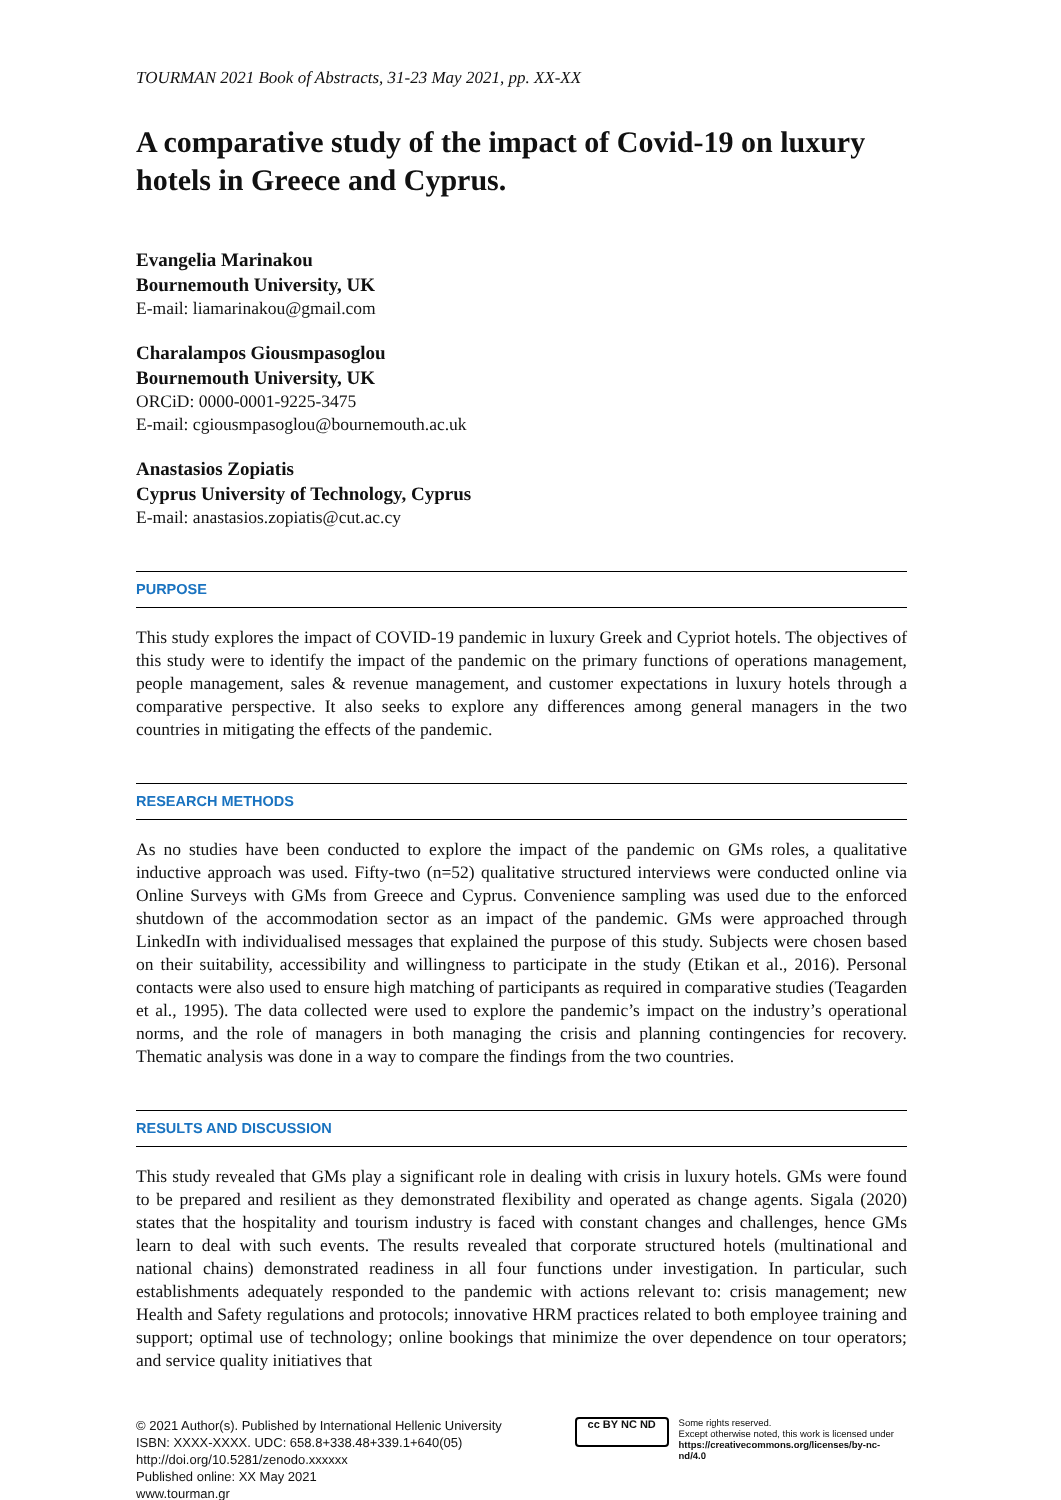TOURMAN 2021 Book of Abstracts, 31-23 May 2021, pp. XX-XX
A comparative study of the impact of Covid-19 on luxury hotels in Greece and Cyprus.
Evangelia Marinakou
Bournemouth University, UK
E-mail: liamarinakou@gmail.com
Charalampos Giousmpasoglou
Bournemouth University, UK
ORCiD: 0000-0001-9225-3475
E-mail: cgiousmpasoglou@bournemouth.ac.uk
Anastasios Zopiatis
Cyprus University of Technology, Cyprus
E-mail: anastasios.zopiatis@cut.ac.cy
PURPOSE
This study explores the impact of COVID-19 pandemic in luxury Greek and Cypriot hotels. The objectives of this study were to identify the impact of the pandemic on the primary functions of operations management, people management, sales & revenue management, and customer expectations in luxury hotels through a comparative perspective. It also seeks to explore any differences among general managers in the two countries in mitigating the effects of the pandemic.
RESEARCH METHODS
As no studies have been conducted to explore the impact of the pandemic on GMs roles, a qualitative inductive approach was used. Fifty-two (n=52) qualitative structured interviews were conducted online via Online Surveys with GMs from Greece and Cyprus. Convenience sampling was used due to the enforced shutdown of the accommodation sector as an impact of the pandemic. GMs were approached through LinkedIn with individualised messages that explained the purpose of this study. Subjects were chosen based on their suitability, accessibility and willingness to participate in the study (Etikan et al., 2016). Personal contacts were also used to ensure high matching of participants as required in comparative studies (Teagarden et al., 1995). The data collected were used to explore the pandemic’s impact on the industry’s operational norms, and the role of managers in both managing the crisis and planning contingencies for recovery. Thematic analysis was done in a way to compare the findings from the two countries.
RESULTS AND DISCUSSION
This study revealed that GMs play a significant role in dealing with crisis in luxury hotels. GMs were found to be prepared and resilient as they demonstrated flexibility and operated as change agents. Sigala (2020) states that the hospitality and tourism industry is faced with constant changes and challenges, hence GMs learn to deal with such events. The results revealed that corporate structured hotels (multinational and national chains) demonstrated readiness in all four functions under investigation. In particular, such establishments adequately responded to the pandemic with actions relevant to: crisis management; new Health and Safety regulations and protocols; innovative HRM practices related to both employee training and support; optimal use of technology; online bookings that minimize the over dependence on tour operators; and service quality initiatives that
© 2021 Author(s). Published by International Hellenic University
ISBN: XXXX-XXXX. UDC: 658.8+338.48+339.1+640(05)
http://doi.org/10.5281/zenodo.xxxxxx
Published online: XX May 2021
www.tourman.gr
cc BY NC ND
Some rights reserved.
Except otherwise noted, this work is licensed under
https://creativecommons.org/licenses/by-nc-nd/4.0